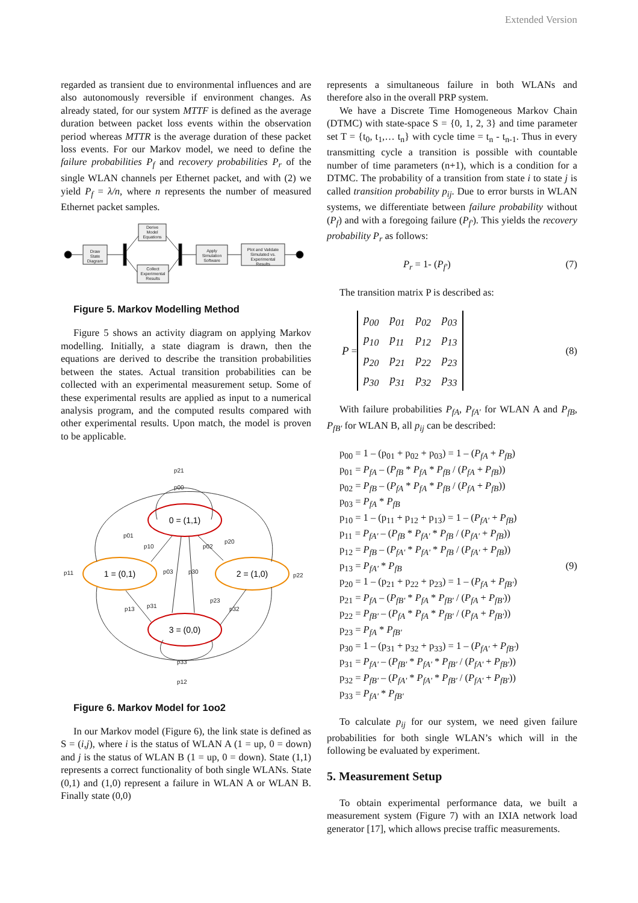Extended Version
regarded as transient due to environmental influences and are also autonomously reversible if environment changes. As already stated, for our system MTTF is defined as the average duration between packet loss events within the observation period whereas MTTR is the average duration of these packet loss events. For our Markov model, we need to define the failure probabilities P<sub>f</sub> and recovery probabilities P<sub>r</sub> of the single WLAN channels per Ethernet packet, and with (2) we yield P<sub>f</sub> = λ/n, where n represents the number of measured Ethernet packet samples.
Draw
State
Diagram
Derive
Model
Equations
Collect
Experimental
Results
Apply
Simulation
Software
Plot and Validate
Simulated vs.
Experimental
Results
Figure 5. Markov Modelling Method
Figure 5 shows an activity diagram on applying Markov modelling. Initially, a state diagram is drawn, then the equations are derived to describe the transition probabilities between the states. Actual transition probabilities can be collected with an experimental measurement setup. Some of these experimental results are applied as input to a numerical analysis program, and the computed results compared with other experimental results. Upon match, the model is proven to be applicable.
0 = (1,1)
1 = (0,1)
2 = (1,0)
3 = (0,0)
p21
p00
p01
p10
p02
p20
p11
p03
p30
p22
p23
p32
p13
p31
p33
p12
Figure 6. Markov Model for 1oo2
In our Markov model (Figure 6), the link state is defined as S = (i,j), where i is the status of WLAN A (1 = up, 0 = down) and j is the status of WLAN B (1 = up, 0 = down). State (1,1) represents a correct functionality of both single WLANs. State (0,1) and (1,0) represent a failure in WLAN A or WLAN B. Finally state (0,0)
represents a simultaneous failure in both WLANs and therefore also in the overall PRP system.
We have a Discrete Time Homogeneous Markov Chain (DTMC) with state-space S = {0, 1, 2, 3} and time parameter set T = {t<sub>0</sub>, t<sub>1</sub>,… t<sub>n</sub>} with cycle time = t<sub>n</sub> - t<sub>n-1</sub>. Thus in every transmitting cycle a transition is possible with countable number of time parameters (n+1), which is a condition for a DTMC. The probability of a transition from state i to state j is called transition probability p<sub>ij</sub>. Due to error bursts in WLAN systems, we differentiate between failure probability without (P<sub>f</sub>) and with a foregoing failure (P<sub>f'</sub>). This yields the recovery probability P<sub>r</sub> as follows:
P<sub>r</sub> = 1- (P<sub>f'</sub>) (7)
The transition matrix P is described as:
P =
| p<sub>00</sub> | p<sub>01</sub> | p<sub>02</sub> | p<sub>03</sub> |
| p<sub>10</sub> | p<sub>11</sub> | p<sub>12</sub> | p<sub>13</sub> |
| p<sub>20</sub> | p<sub>21</sub> | p<sub>22</sub> | p<sub>23</sub> |
| p<sub>30</sub> | p<sub>31</sub> | p<sub>32</sub> | p<sub>33</sub> |
(8)
With failure probabilities P<sub>fA</sub>, P<sub>fA'</sub> for WLAN A and P<sub>fB</sub>, P<sub>fB'</sub> for WLAN B, all p<sub>ij</sub> can be described:
p<sub>00</sub> = 1 – (p<sub>01</sub> + p<sub>02</sub> + p<sub>03</sub>) = 1 – (P<sub>fA</sub> + P<sub>fB</sub>)
p<sub>01</sub> = P<sub>fA</sub> – (P<sub>fB</sub> * P<sub>fA</sub> * P<sub>fB</sub> / (P<sub>fA</sub> + P<sub>fB</sub>))
p<sub>02</sub> = P<sub>fB</sub> – (P<sub>fA</sub> * P<sub>fA</sub> * P<sub>fB</sub> / (P<sub>fA</sub> + P<sub>fB</sub>))
p<sub>03</sub> = P<sub>fA</sub> * P<sub>fB</sub>
p<sub>10</sub> = 1 – (p<sub>11</sub> + p<sub>12</sub> + p<sub>13</sub>) = 1 – (P<sub>fA'</sub> + P<sub>fB</sub>)
p<sub>11</sub> = P<sub>fA'</sub> – (P<sub>fB</sub> * P<sub>fA'</sub> * P<sub>fB</sub> / (P<sub>fA'</sub> + P<sub>fB</sub>))
p<sub>12</sub> = P<sub>fB</sub> – (P<sub>fA'</sub> * P<sub>fA'</sub> * P<sub>fB</sub> / (P<sub>fA'</sub> + P<sub>fB</sub>))
p<sub>13</sub> = P<sub>fA'</sub> * P<sub>fB</sub> (9)
p<sub>20</sub> = 1 – (p<sub>21</sub> + p<sub>22</sub> + p<sub>23</sub>) = 1 – (P<sub>fA</sub> + P<sub>fB'</sub>)
p<sub>21</sub> = P<sub>fA</sub> – (P<sub>fB'</sub> * P<sub>fA</sub> * P<sub>fB'</sub> / (P<sub>fA</sub> + P<sub>fB'</sub>))
p<sub>22</sub> = P<sub>fB'</sub> – (P<sub>fA</sub> * P<sub>fA</sub> * P<sub>fB'</sub> / (P<sub>fA</sub> + P<sub>fB'</sub>))
p<sub>23</sub> = P<sub>fA</sub> * P<sub>fB'</sub>
p<sub>30</sub> = 1 – (p<sub>31</sub> + p<sub>32</sub> + p<sub>33</sub>) = 1 – (P<sub>fA'</sub> + P<sub>fB'</sub>)
p<sub>31</sub> = P<sub>fA'</sub> – (P<sub>fB'</sub> * P<sub>fA'</sub> * P<sub>fB'</sub> / (P<sub>fA'</sub> + P<sub>fB'</sub>))
p<sub>32</sub> = P<sub>fB'</sub> – (P<sub>fA'</sub> * P<sub>fA'</sub> * P<sub>fB'</sub> / (P<sub>fA'</sub> + P<sub>fB'</sub>))
p<sub>33</sub> = P<sub>fA'</sub> * P<sub>fB'</sub>
To calculate p<sub>ij</sub> for our system, we need given failure probabilities for both single WLAN’s which will in the following be evaluated by experiment.
5. Measurement Setup
To obtain experimental performance data, we built a measurement system (Figure 7) with an IXIA network load generator [17], which allows precise traffic measurements.